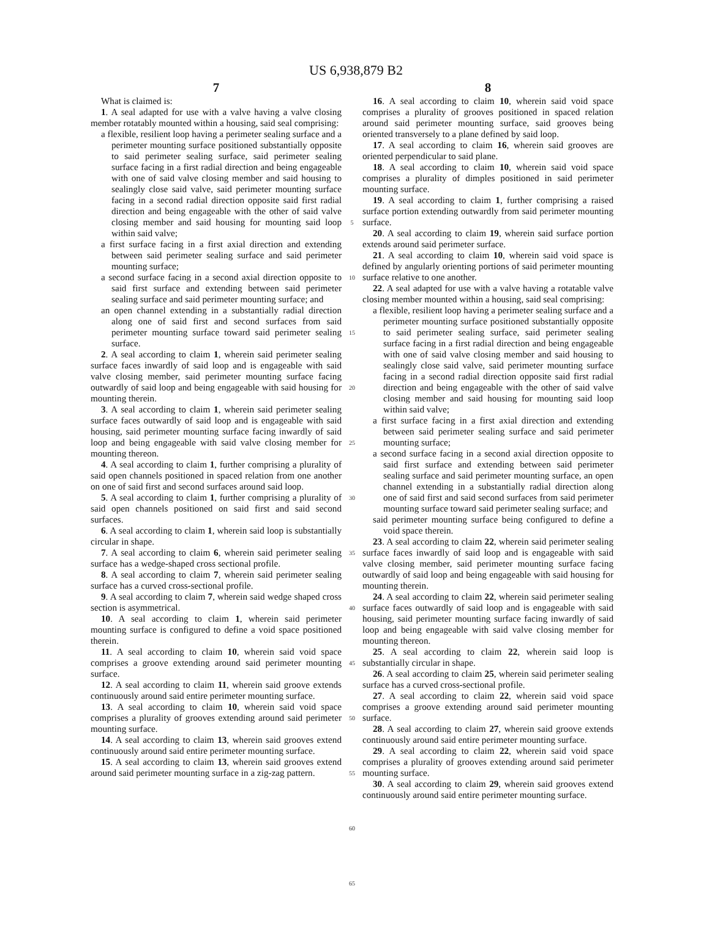US 6,938,879 B2
7
What is claimed is:
1. A seal adapted for use with a valve having a valve closing member rotatably mounted within a housing, said seal comprising:
a flexible, resilient loop having a perimeter sealing surface and a perimeter mounting surface positioned substantially opposite to said perimeter sealing surface, said perimeter sealing surface facing in a first radial direction and being engageable with one of said valve closing member and said housing to sealingly close said valve, said perimeter mounting surface facing in a second radial direction opposite said first radial direction and being engageable with the other of said valve closing member and said housing for mounting said loop within said valve;
a first surface facing in a first axial direction and extending between said perimeter sealing surface and said perimeter mounting surface;
a second surface facing in a second axial direction opposite to said first surface and extending between said perimeter sealing surface and said perimeter mounting surface; and
an open channel extending in a substantially radial direction along one of said first and second surfaces from said perimeter mounting surface toward said perimeter sealing surface.
2. A seal according to claim 1, wherein said perimeter sealing surface faces inwardly of said loop and is engageable with said valve closing member, said perimeter mounting surface facing outwardly of said loop and being engageable with said housing for mounting therein.
3. A seal according to claim 1, wherein said perimeter sealing surface faces outwardly of said loop and is engageable with said housing, said perimeter mounting surface facing inwardly of said loop and being engageable with said valve closing member for mounting thereon.
4. A seal according to claim 1, further comprising a plurality of said open channels positioned in spaced relation from one another on one of said first and second surfaces around said loop.
5. A seal according to claim 1, further comprising a plurality of said open channels positioned on said first and said second surfaces.
6. A seal according to claim 1, wherein said loop is substantially circular in shape.
7. A seal according to claim 6, wherein said perimeter sealing surface has a wedge-shaped cross sectional profile.
8. A seal according to claim 7, wherein said perimeter sealing surface has a curved cross-sectional profile.
9. A seal according to claim 7, wherein said wedge shaped cross section is asymmetrical.
10. A seal according to claim 1, wherein said perimeter mounting surface is configured to define a void space positioned therein.
11. A seal according to claim 10, wherein said void space comprises a groove extending around said perimeter mounting surface.
12. A seal according to claim 11, wherein said groove extends continuously around said entire perimeter mounting surface.
13. A seal according to claim 10, wherein said void space comprises a plurality of grooves extending around said perimeter mounting surface.
14. A seal according to claim 13, wherein said grooves extend continuously around said entire perimeter mounting surface.
15. A seal according to claim 13, wherein said grooves extend around said perimeter mounting surface in a zig-zag pattern.
5
10
15
20
25
30
35
40
45
50
55
60
65
8
16. A seal according to claim 10, wherein said void space comprises a plurality of grooves positioned in spaced relation around said perimeter mounting surface, said grooves being oriented transversely to a plane defined by said loop.
17. A seal according to claim 16, wherein said grooves are oriented perpendicular to said plane.
18. A seal according to claim 10, wherein said void space comprises a plurality of dimples positioned in said perimeter mounting surface.
19. A seal according to claim 1, further comprising a raised surface portion extending outwardly from said perimeter mounting surface.
20. A seal according to claim 19, wherein said surface portion extends around said perimeter surface.
21. A seal according to claim 10, wherein said void space is defined by angularly orienting portions of said perimeter mounting surface relative to one another.
22. A seal adapted for use with a valve having a rotatable valve closing member mounted within a housing, said seal comprising:
a flexible, resilient loop having a perimeter sealing surface and a perimeter mounting surface positioned substantially opposite to said perimeter sealing surface, said perimeter sealing surface facing in a first radial direction and being engageable with one of said valve closing member and said housing to sealingly close said valve, said perimeter mounting surface facing in a second radial direction opposite said first radial direction and being engageable with the other of said valve closing member and said housing for mounting said loop within said valve;
a first surface facing in a first axial direction and extending between said perimeter sealing surface and said perimeter mounting surface;
a second surface facing in a second axial direction opposite to said first surface and extending between said perimeter sealing surface and said perimeter mounting surface, an open channel extending in a substantially radial direction along one of said first and said second surfaces from said perimeter mounting surface toward said perimeter sealing surface; and
said perimeter mounting surface being configured to define a void space therein.
23. A seal according to claim 22, wherein said perimeter sealing surface faces inwardly of said loop and is engageable with said valve closing member, said perimeter mounting surface facing outwardly of said loop and being engageable with said housing for mounting therein.
24. A seal according to claim 22, wherein said perimeter sealing surface faces outwardly of said loop and is engageable with said housing, said perimeter mounting surface facing inwardly of said loop and being engageable with said valve closing member for mounting thereon.
25. A seal according to claim 22, wherein said loop is substantially circular in shape.
26. A seal according to claim 25, wherein said perimeter sealing surface has a curved cross-sectional profile.
27. A seal according to claim 22, wherein said void space comprises a groove extending around said perimeter mounting surface.
28. A seal according to claim 27, wherein said groove extends continuously around said entire perimeter mounting surface.
29. A seal according to claim 22, wherein said void space comprises a plurality of grooves extending around said perimeter mounting surface.
30. A seal according to claim 29, wherein said grooves extend continuously around said entire perimeter mounting surface.